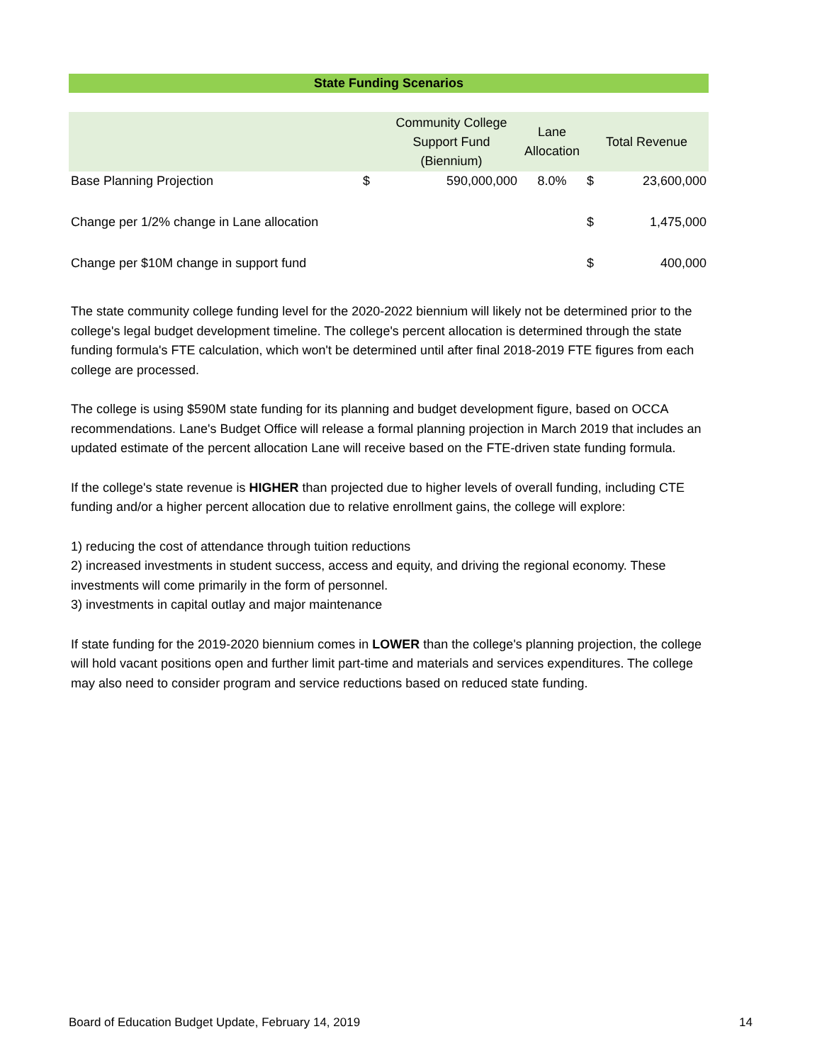State Funding Scenarios
| | | Community College Support Fund (Biennium) | Lane Allocation | Total Revenue | |
| --- | --- | --- | --- | --- | --- |
| Base Planning Projection | $ | 590,000,000 | 8.0% | $ | 23,600,000 |
| Change per 1/2% change in Lane allocation | | | | $ | 1,475,000 |
| Change per $10M change in support fund | | | | $ | 400,000 |
The state community college funding level for the 2020-2022 biennium will likely not be determined prior to the college's legal budget development timeline. The college's percent allocation is determined through the state funding formula's FTE calculation, which won't be determined until after final 2018-2019 FTE figures from each college are processed.
The college is using $590M state funding for its planning and budget development figure, based on OCCA recommendations. Lane's Budget Office will release a formal planning projection in March 2019 that includes an updated estimate of the percent allocation Lane will receive based on the FTE-driven state funding formula.
If the college's state revenue is HIGHER than projected due to higher levels of overall funding, including CTE funding and/or a higher percent allocation due to relative enrollment gains, the college will explore:
1) reducing the cost of attendance through tuition reductions
2) increased investments in student success, access and equity, and driving the regional economy. These investments will come primarily in the form of personnel.
3) investments in capital outlay and major maintenance
If state funding for the 2019-2020 biennium comes in LOWER than the college's planning projection, the college will hold vacant positions open and further limit part-time and materials and services expenditures. The college may also need to consider program and service reductions based on reduced state funding.
Board of Education Budget Update, February 14, 2019 14